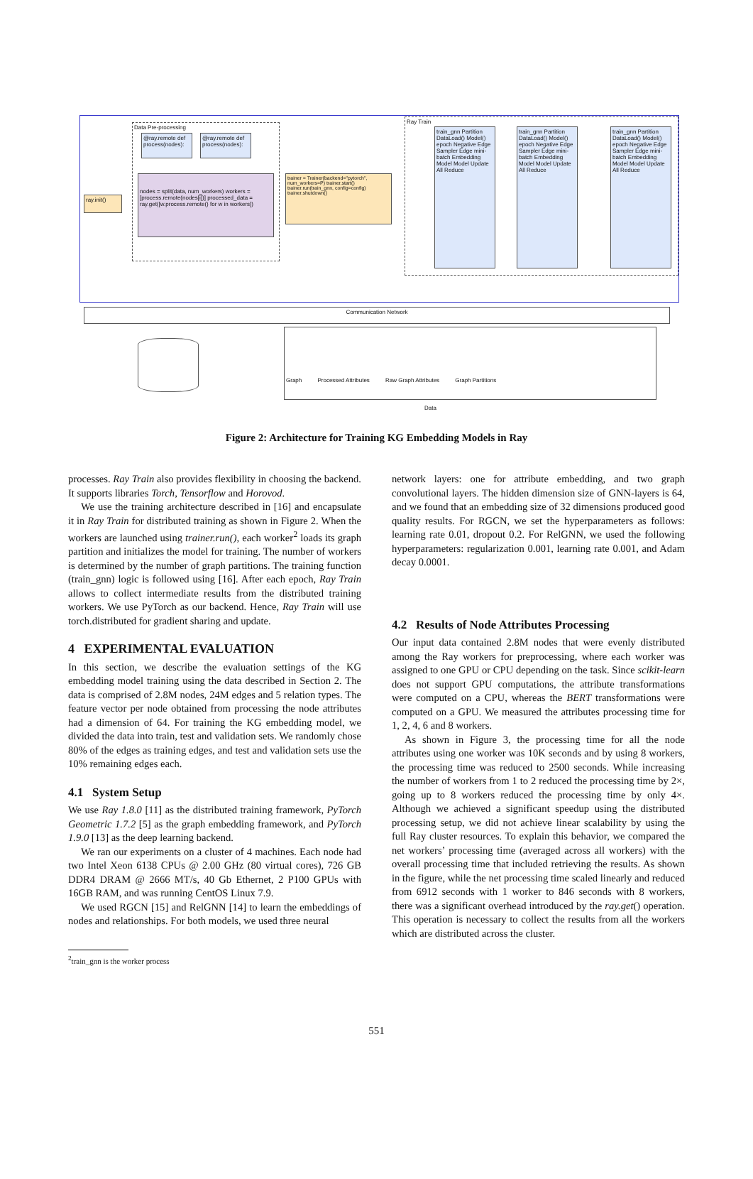Data Pre-processing
@ray.remote def process(nodes):
@ray.remote def process(nodes):
nodes = split(data, num_workers) workers = [process.remote(nodes[i])] processed_data = ray.get([w.process.remote() for w in workers])
ray.init()
trainer = Trainer(backend="pytorch", num_workers=P) trainer.start() trainer.run(train_gnn, config=config) trainer.shutdown()
Ray Train
train_gnn Partition DataLoad() Model() epoch Negative Edge Sampler Edge mini-batch Embedding Model Model Update All Reduce
train_gnn Partition DataLoad() Model() epoch Negative Edge Sampler Edge mini-batch Embedding Model Model Update All Reduce
train_gnn Partition DataLoad() Model() epoch Negative Edge Sampler Edge mini-batch Embedding Model Model Update All Reduce
Communication Network
Graph Processed Attributes Raw Graph Attributes Graph Partitions
Data
Figure 2: Architecture for Training KG Embedding Models in Ray
processes. Ray Train also provides flexibility in choosing the backend. It supports libraries Torch, Tensorflow and Horovod.
We use the training architecture described in [16] and encapsulate it in Ray Train for distributed training as shown in Figure 2. When the workers are launched using trainer.run(), each worker<sup>2</sup> loads its graph partition and initializes the model for training. The number of workers is determined by the number of graph partitions. The training function (train_gnn) logic is followed using [16]. After each epoch, Ray Train allows to collect intermediate results from the distributed training workers. We use PyTorch as our backend. Hence, Ray Train will use torch.distributed for gradient sharing and update.
4 EXPERIMENTAL EVALUATION
In this section, we describe the evaluation settings of the KG embedding model training using the data described in Section 2. The data is comprised of 2.8M nodes, 24M edges and 5 relation types. The feature vector per node obtained from processing the node attributes had a dimension of 64. For training the KG embedding model, we divided the data into train, test and validation sets. We randomly chose 80% of the edges as training edges, and test and validation sets use the 10% remaining edges each.
4.1 System Setup
We use Ray 1.8.0 [11] as the distributed training framework, PyTorch Geometric 1.7.2 [5] as the graph embedding framework, and PyTorch 1.9.0 [13] as the deep learning backend.
We ran our experiments on a cluster of 4 machines. Each node had two Intel Xeon 6138 CPUs @ 2.00 GHz (80 virtual cores), 726 GB DDR4 DRAM @ 2666 MT/s, 40 Gb Ethernet, 2 P100 GPUs with 16GB RAM, and was running CentOS Linux 7.9.
We used RGCN [15] and RelGNN [14] to learn the embeddings of nodes and relationships. For both models, we used three neural
<sup>2</sup> train_gnn is the worker process
network layers: one for attribute embedding, and two graph convolutional layers. The hidden dimension size of GNN-layers is 64, and we found that an embedding size of 32 dimensions produced good quality results. For RGCN, we set the hyperparameters as follows: learning rate 0.01, dropout 0.2. For RelGNN, we used the following hyperparameters: regularization 0.001, learning rate 0.001, and Adam decay 0.0001.
4.2 Results of Node Attributes Processing
Our input data contained 2.8M nodes that were evenly distributed among the Ray workers for preprocessing, where each worker was assigned to one GPU or CPU depending on the task. Since scikit-learn does not support GPU computations, the attribute transformations were computed on a CPU, whereas the BERT transformations were computed on a GPU. We measured the attributes processing time for 1, 2, 4, 6 and 8 workers.
As shown in Figure 3, the processing time for all the node attributes using one worker was 10K seconds and by using 8 workers, the processing time was reduced to 2500 seconds. While increasing the number of workers from 1 to 2 reduced the processing time by 2×, going up to 8 workers reduced the processing time by only 4×. Although we achieved a significant speedup using the distributed processing setup, we did not achieve linear scalability by using the full Ray cluster resources. To explain this behavior, we compared the net workers’ processing time (averaged across all workers) with the overall processing time that included retrieving the results. As shown in the figure, while the net processing time scaled linearly and reduced from 6912 seconds with 1 worker to 846 seconds with 8 workers, there was a significant overhead introduced by the ray.get() operation. This operation is necessary to collect the results from all the workers which are distributed across the cluster.
551